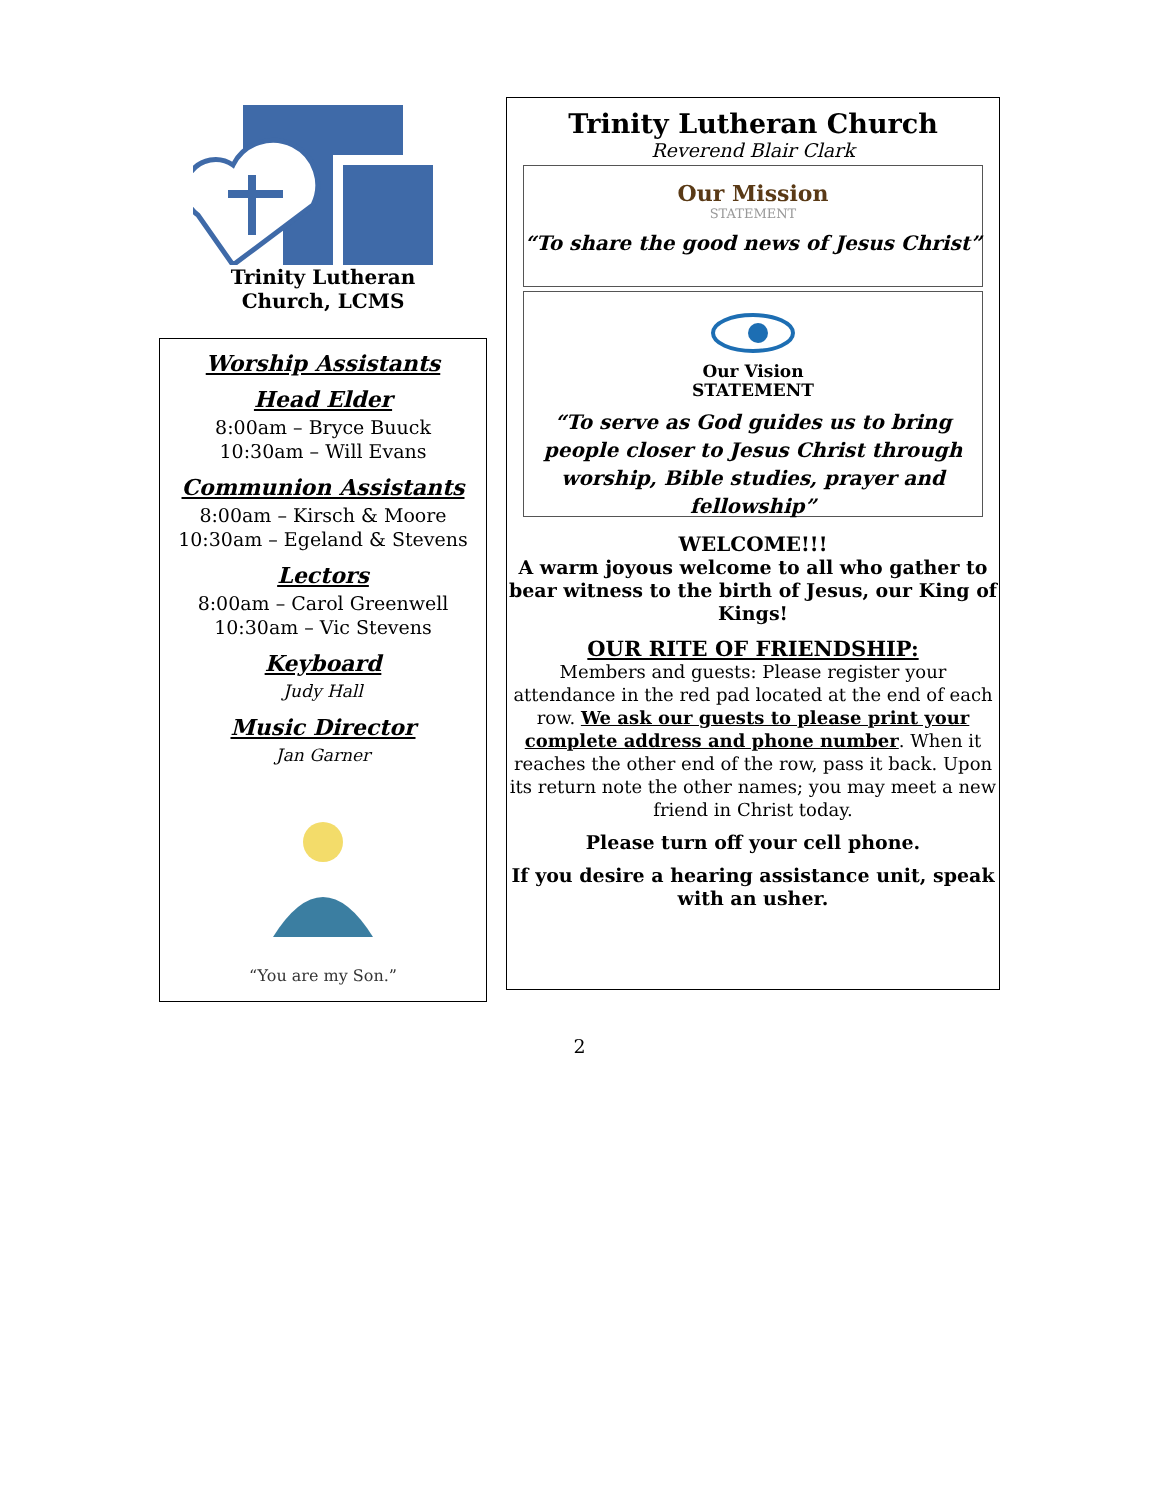Trinity Lutheran
Church, LCMS
Worship Assistants
Head Elder
8:00am – Bryce Buuck
10:30am – Will Evans
Communion Assistants
8:00am – Kirsch & Moore
10:30am – Egeland & Stevens
Lectors
8:00am – Carol Greenwell
10:30am – Vic Stevens
Keyboard
Judy Hall
Music Director
Jan Garner
“You are my Son.”
Trinity Lutheran Church
Reverend Blair Clark
Our Mission
STATEMENT
“To share the good news of Jesus Christ”
Our Vision
STATEMENT
“To serve as God guides us to bring people closer to Jesus Christ through worship, Bible studies, prayer and fellowship”
WELCOME!!!
A warm joyous welcome to all who gather to bear witness to the birth of Jesus, our King of Kings!
OUR RITE OF FRIENDSHIP:
Members and guests: Please register your attendance in the red pad located at the end of each row. We ask our guests to please print your complete address and phone number. When it reaches the other end of the row, pass it back. Upon its return note the other names; you may meet a new friend in Christ today.
Please turn off your cell phone.
If you desire a hearing assistance unit, speak with an usher.
2